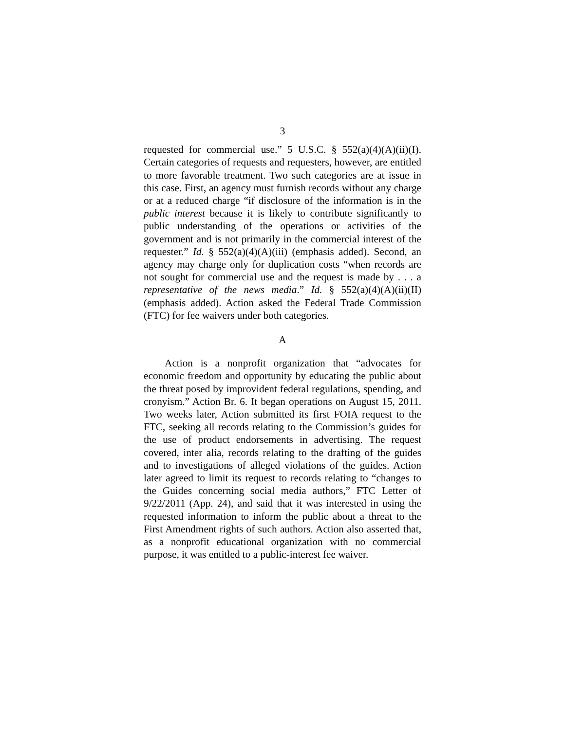3
requested for commercial use.” 5 U.S.C. § 552(a)(4)(A)(ii)(I). Certain categories of requests and requesters, however, are entitled to more favorable treatment. Two such categories are at issue in this case. First, an agency must furnish records without any charge or at a reduced charge “if disclosure of the information is in the public interest because it is likely to contribute significantly to public understanding of the operations or activities of the government and is not primarily in the commercial interest of the requester.” Id. § 552(a)(4)(A)(iii) (emphasis added). Second, an agency may charge only for duplication costs “when records are not sought for commercial use and the request is made by . . . a representative of the news media.” Id. § 552(a)(4)(A)(ii)(II) (emphasis added). Action asked the Federal Trade Commission (FTC) for fee waivers under both categories.
A
Action is a nonprofit organization that “advocates for economic freedom and opportunity by educating the public about the threat posed by improvident federal regulations, spending, and cronyism.” Action Br. 6. It began operations on August 15, 2011. Two weeks later, Action submitted its first FOIA request to the FTC, seeking all records relating to the Commission’s guides for the use of product endorsements in advertising. The request covered, inter alia, records relating to the drafting of the guides and to investigations of alleged violations of the guides. Action later agreed to limit its request to records relating to “changes to the Guides concerning social media authors,” FTC Letter of 9/22/2011 (App. 24), and said that it was interested in using the requested information to inform the public about a threat to the First Amendment rights of such authors. Action also asserted that, as a nonprofit educational organization with no commercial purpose, it was entitled to a public-interest fee waiver.